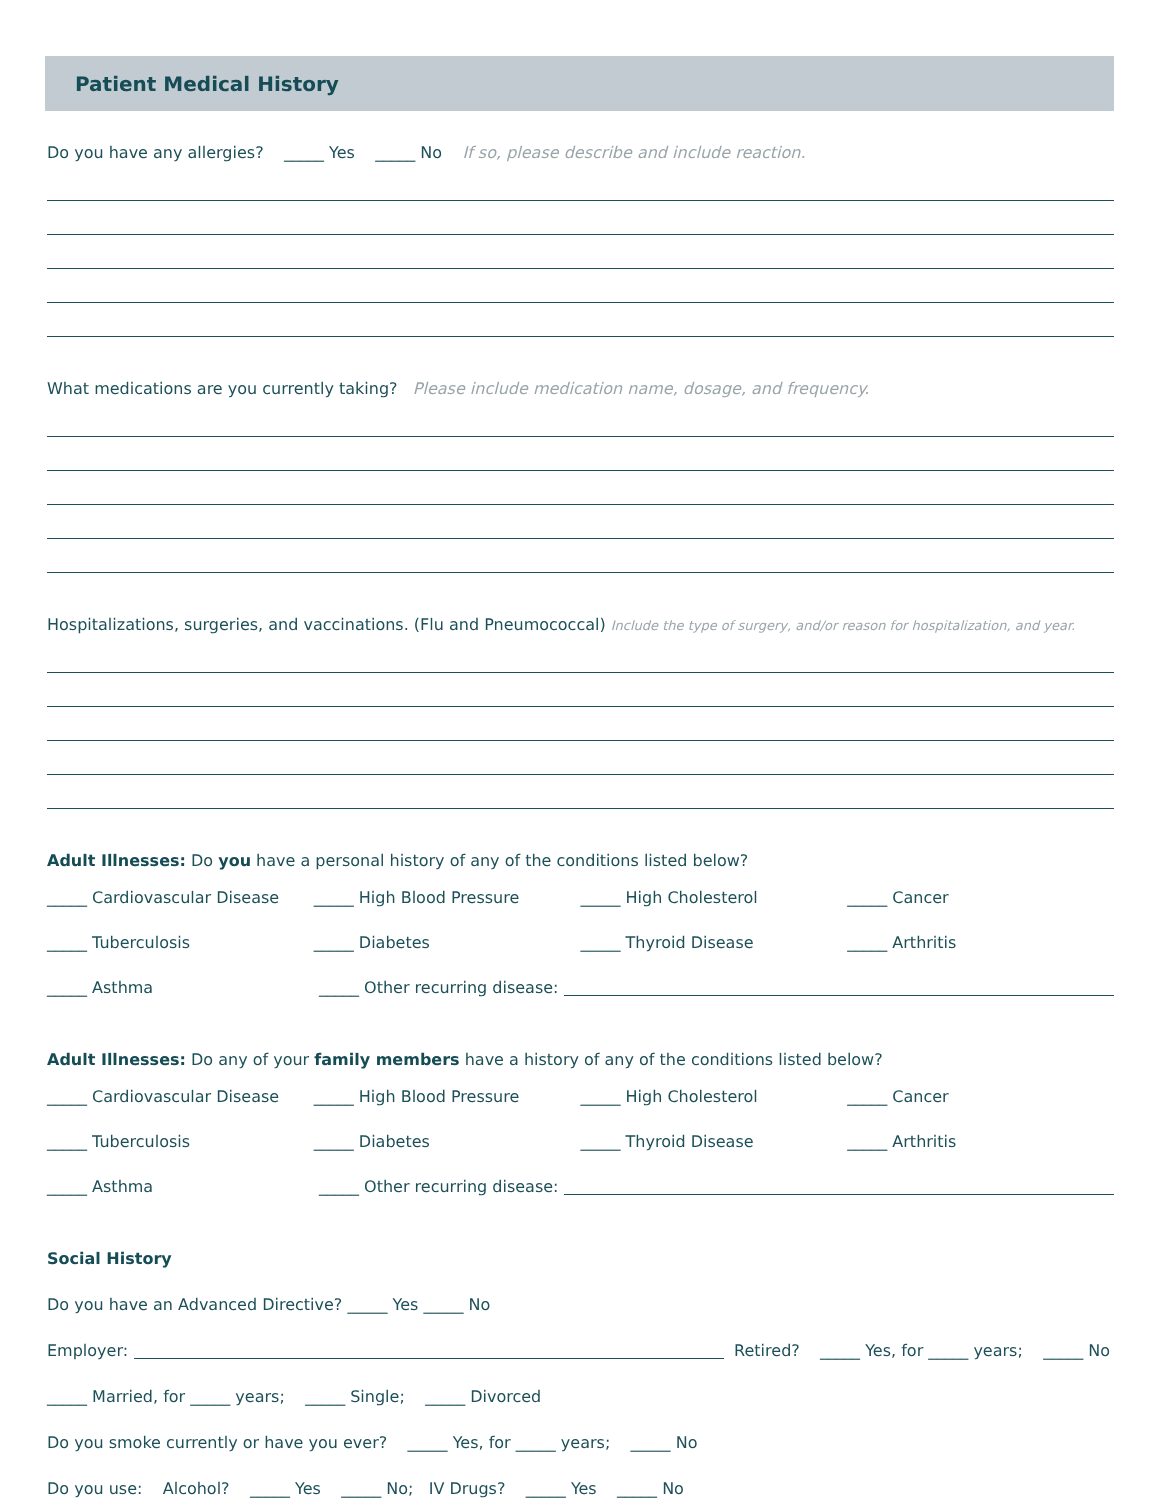Patient Medical History
Do you have any allergies? _____ Yes _____ No If so, please describe and include reaction.
What medications are you currently taking? Please include medication name, dosage, and frequency.
Hospitalizations, surgeries, and vaccinations. (Flu and Pneumococcal) Include the type of surgery, and/or reason for hospitalization, and year.
Adult Illnesses: Do you have a personal history of any of the conditions listed below?
_____ Cardiovascular Disease _____ High Blood Pressure _____ High Cholesterol _____ Cancer
_____ Tuberculosis _____ Diabetes _____ Thyroid Disease _____ Arthritis
_____ Asthma _____ Other recurring disease:
Adult Illnesses: Do any of your family members have a history of any of the conditions listed below?
_____ Cardiovascular Disease _____ High Blood Pressure _____ High Cholesterol _____ Cancer
_____ Tuberculosis _____ Diabetes _____ Thyroid Disease _____ Arthritis
_____ Asthma _____ Other recurring disease:
Social History
Do you have an Advanced Directive? _____ Yes _____ No
Employer:
Retired? _____ Yes, for _____ years; _____ No
_____ Married, for _____ years; _____ Single; _____ Divorced
Do you smoke currently or have you ever? _____ Yes, for _____ years; _____ No
Do you use: Alcohol? _____ Yes _____ No; IV Drugs? _____ Yes _____ No